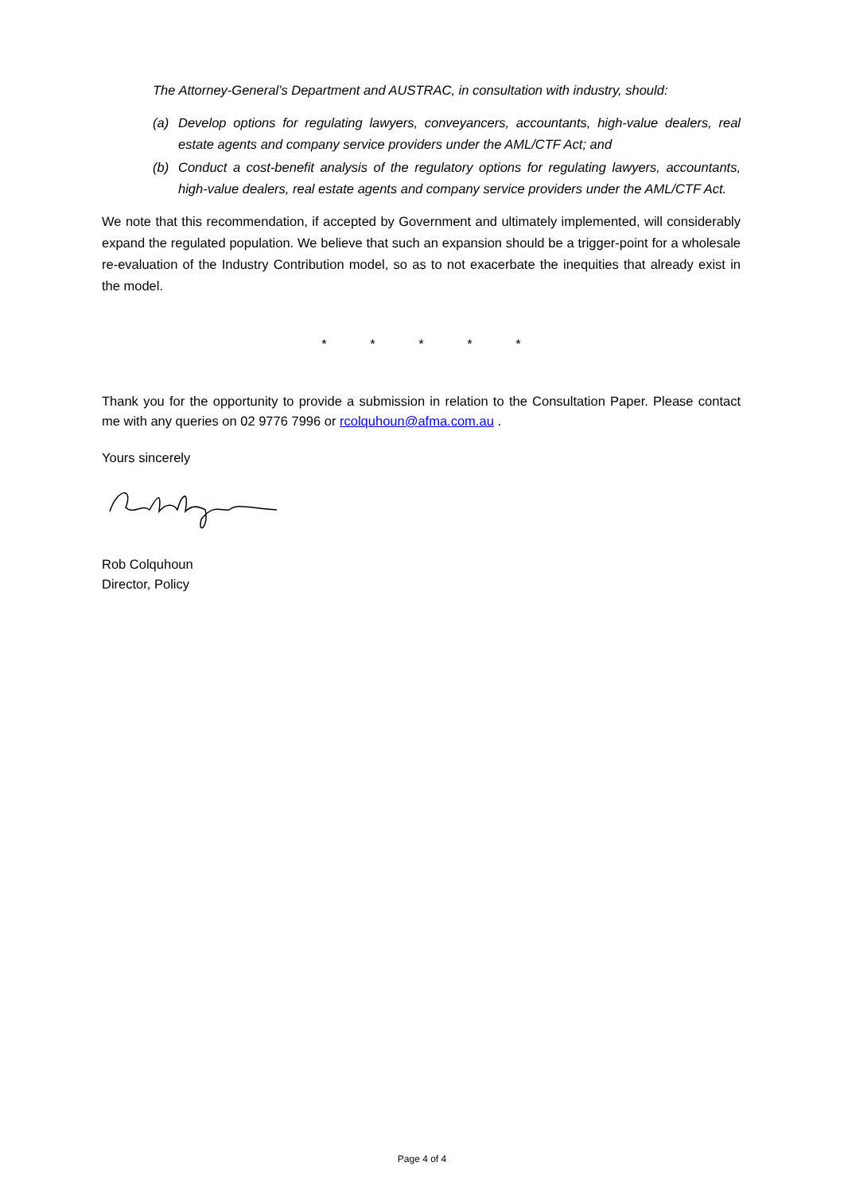The Attorney-General’s Department and AUSTRAC, in consultation with industry, should:
(a) Develop options for regulating lawyers, conveyancers, accountants, high-value dealers, real estate agents and company service providers under the AML/CTF Act; and
(b) Conduct a cost-benefit analysis of the regulatory options for regulating lawyers, accountants, high-value dealers, real estate agents and company service providers under the AML/CTF Act.
We note that this recommendation, if accepted by Government and ultimately implemented, will considerably expand the regulated population. We believe that such an expansion should be a trigger-point for a wholesale re-evaluation of the Industry Contribution model, so as to not exacerbate the inequities that already exist in the model.
* * * * *
Thank you for the opportunity to provide a submission in relation to the Consultation Paper. Please contact me with any queries on 02 9776 7996 or rcolquhoun@afma.com.au .
Yours sincerely
Rob Colquhoun
Director, Policy
Page 4 of 4